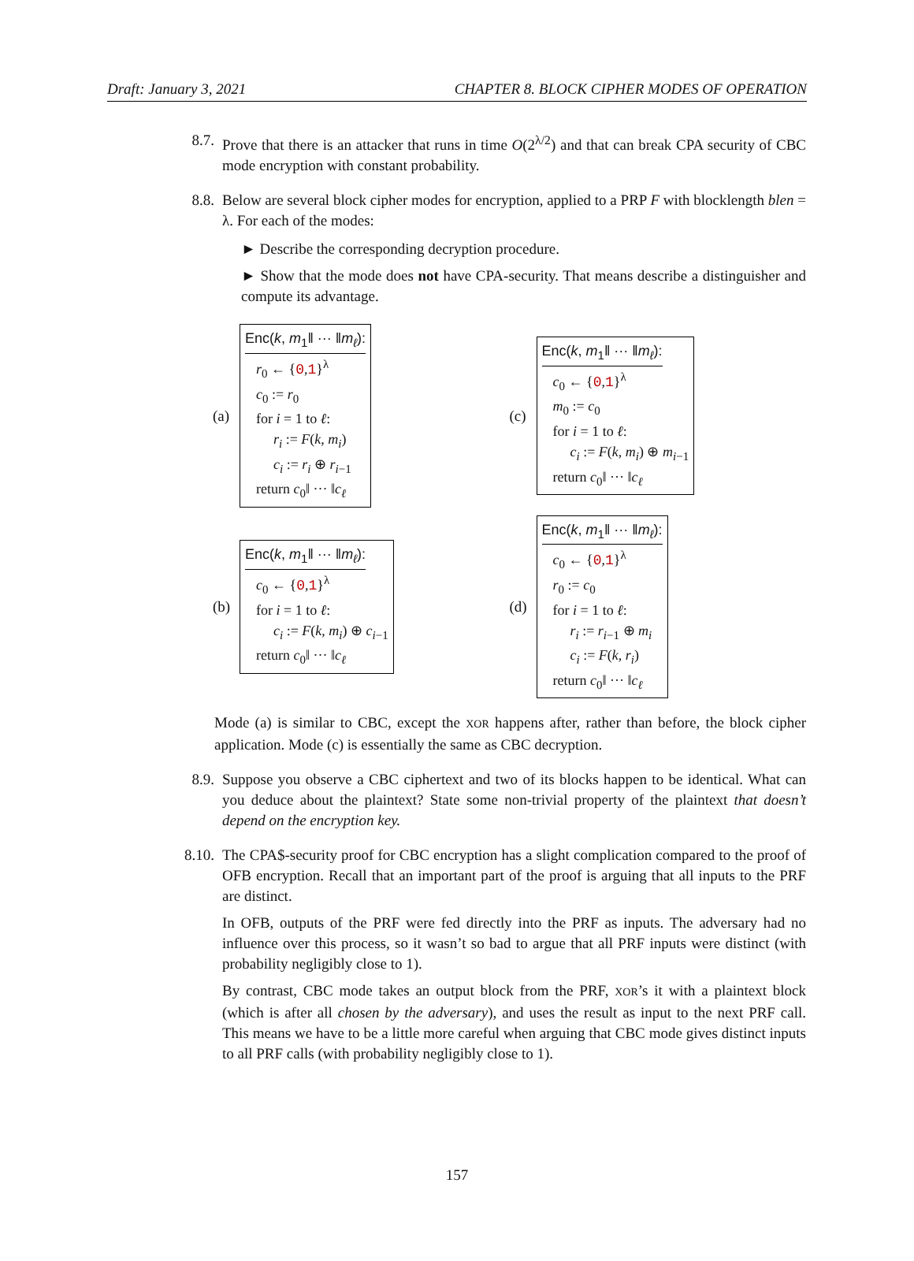Draft: January 3, 2021 CHAPTER 8. BLOCK CIPHER MODES OF OPERATION
8.7. Prove that there is an attacker that runs in time O(2<sup>λ/2</sup>) and that can break CPA security of CBC mode encryption with constant probability.
8.8. Below are several block cipher modes for encryption, applied to a PRP F with blocklength blen = λ. For each of the modes:
► Describe the corresponding decryption procedure.
► Show that the mode does not have CPA-security. That means describe a distinguisher and compute its advantage.
(a)
Enc(k, m<sub>1</sub>‖ ··· ‖m<sub>ℓ</sub>):
r<sub>0</sub> ← {0,1}<sup>λ</sup>
c<sub>0</sub> := r<sub>0</sub>
for i = 1 to ℓ:
r<sub>i</sub> := F(k, m<sub>i</sub>)
c<sub>i</sub> := r<sub>i</sub> ⊕ r<sub>i−1</sub>
return c<sub>0</sub>‖ ··· ‖c<sub>ℓ</sub>
(c)
Enc(k, m<sub>1</sub>‖ ··· ‖m<sub>ℓ</sub>):
c<sub>0</sub> ← {0,1}<sup>λ</sup>
m<sub>0</sub> := c<sub>0</sub>
for i = 1 to ℓ:
c<sub>i</sub> := F(k, m<sub>i</sub>) ⊕ m<sub>i−1</sub>
return c<sub>0</sub>‖ ··· ‖c<sub>ℓ</sub>
(b)
Enc(k, m<sub>1</sub>‖ ··· ‖m<sub>ℓ</sub>):
c<sub>0</sub> ← {0,1}<sup>λ</sup>
for i = 1 to ℓ:
c<sub>i</sub> := F(k, m<sub>i</sub>) ⊕ c<sub>i−1</sub>
return c<sub>0</sub>‖ ··· ‖c<sub>ℓ</sub>
(d)
Enc(k, m<sub>1</sub>‖ ··· ‖m<sub>ℓ</sub>):
c<sub>0</sub> ← {0,1}<sup>λ</sup>
r<sub>0</sub> := c<sub>0</sub>
for i = 1 to ℓ:
r<sub>i</sub> := r<sub>i−1</sub> ⊕ m<sub>i</sub>
c<sub>i</sub> := F(k, r<sub>i</sub>)
return c<sub>0</sub>‖ ··· ‖c<sub>ℓ</sub>
Mode (a) is similar to CBC, except the XOR happens after, rather than before, the block cipher application. Mode (c) is essentially the same as CBC decryption.
8.9. Suppose you observe a CBC ciphertext and two of its blocks happen to be identical. What can you deduce about the plaintext? State some non-trivial property of the plaintext that doesn’t depend on the encryption key.
8.10.
The CPA$-security proof for CBC encryption has a slight complication compared to the proof of OFB encryption. Recall that an important part of the proof is arguing that all inputs to the PRF are distinct.
In OFB, outputs of the PRF were fed directly into the PRF as inputs. The adversary had no influence over this process, so it wasn’t so bad to argue that all PRF inputs were distinct (with probability negligibly close to 1).
By contrast, CBC mode takes an output block from the PRF, XOR’s it with a plaintext block (which is after all chosen by the adversary), and uses the result as input to the next PRF call. This means we have to be a little more careful when arguing that CBC mode gives distinct inputs to all PRF calls (with probability negligibly close to 1).
157